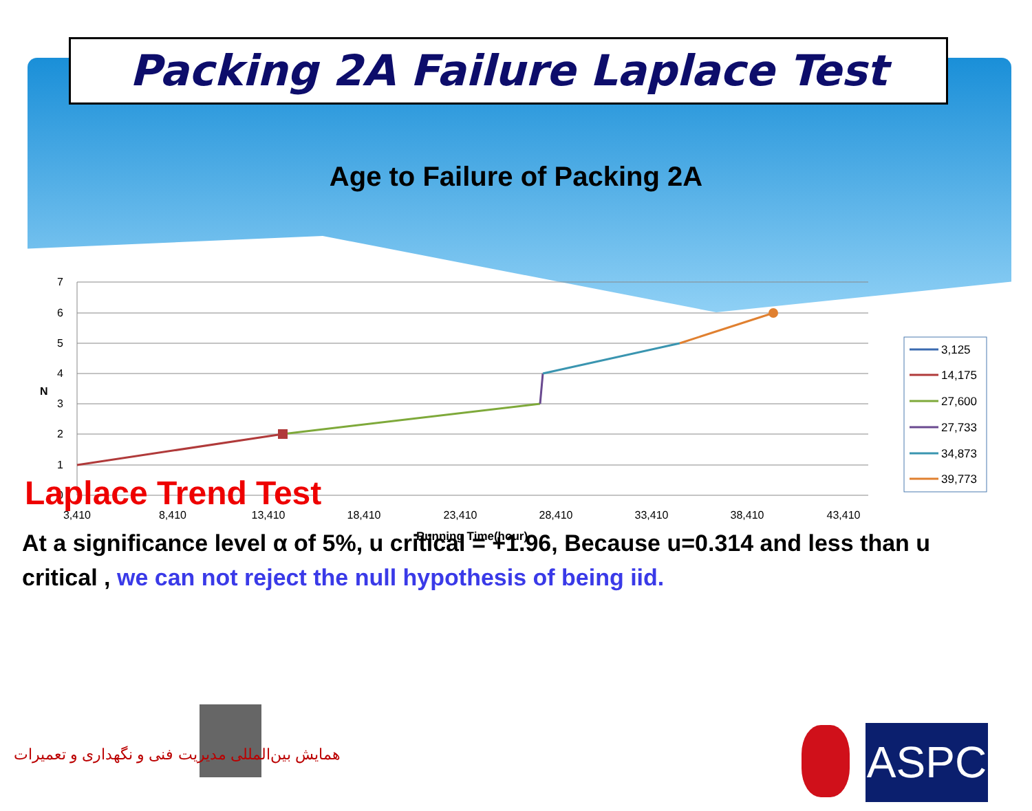Packing 2A Failure Laplace Test
Age to Failure of Packing 2A
7
6
5
4
3
2
1
0
N
3,410
8,410
13,410
18,410
23,410
28,410
33,410
38,410
43,410
Running Time(hour)
3,125
14,175
27,600
27,733
34,873
39,773
Laplace Trend Test
At a significance level α of 5%, u critical = +1.96, Because u=0.314 and less than u critical , we can not reject the null hypothesis of being iid.
همایش بین‌المللی مدیریت فنی و نگهداری و تعمیرات
ASPC